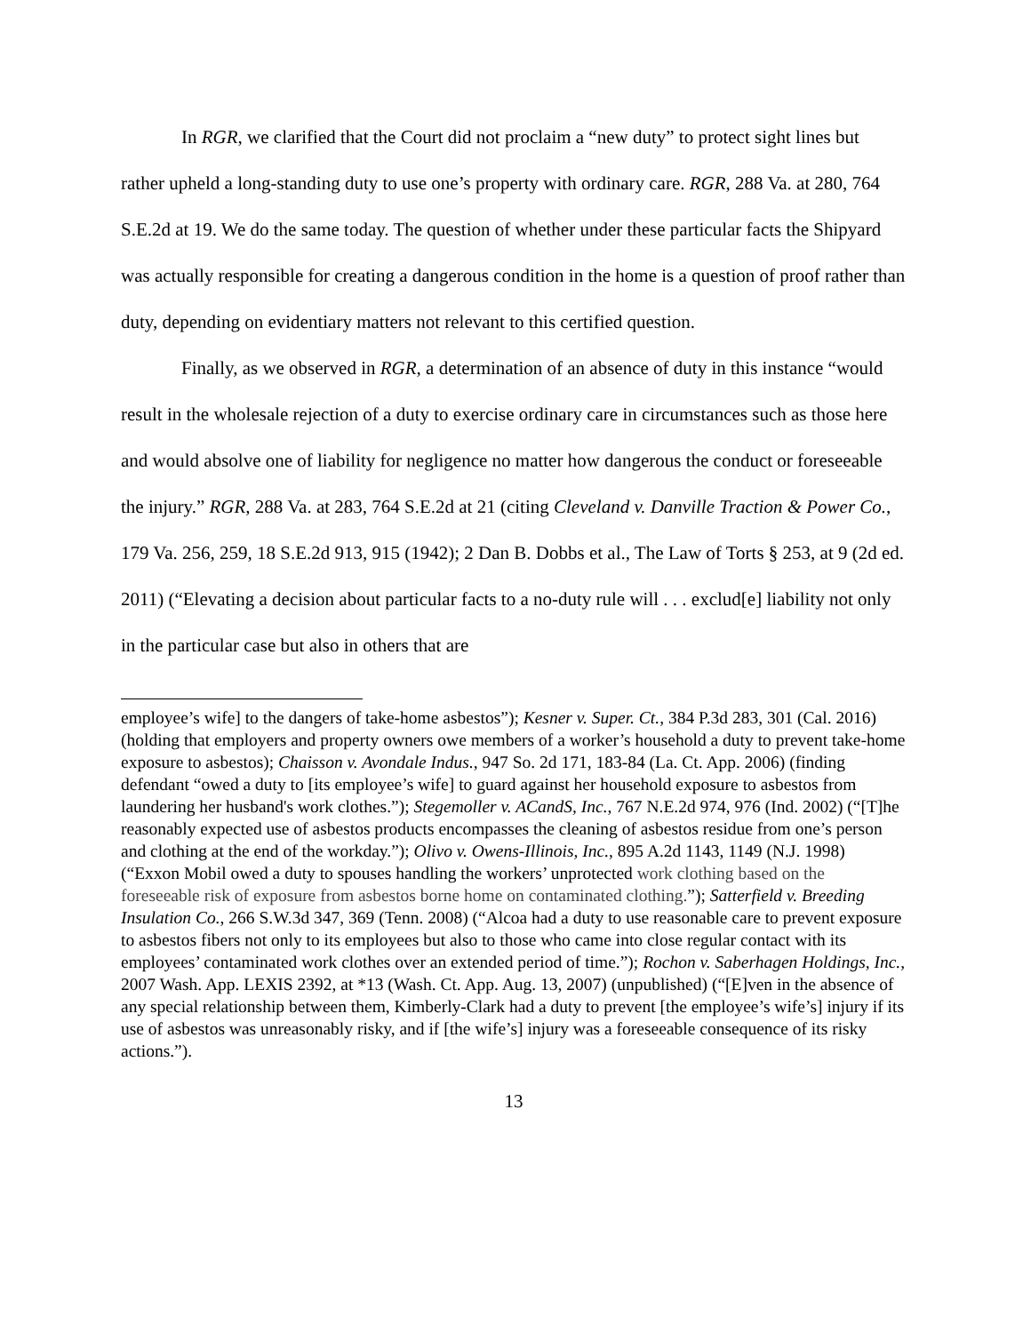In RGR, we clarified that the Court did not proclaim a “new duty” to protect sight lines but rather upheld a long-standing duty to use one’s property with ordinary care. RGR, 288 Va. at 280, 764 S.E.2d at 19. We do the same today. The question of whether under these particular facts the Shipyard was actually responsible for creating a dangerous condition in the home is a question of proof rather than duty, depending on evidentiary matters not relevant to this certified question.
Finally, as we observed in RGR, a determination of an absence of duty in this instance “would result in the wholesale rejection of a duty to exercise ordinary care in circumstances such as those here and would absolve one of liability for negligence no matter how dangerous the conduct or foreseeable the injury.” RGR, 288 Va. at 283, 764 S.E.2d at 21 (citing Cleveland v. Danville Traction & Power Co., 179 Va. 256, 259, 18 S.E.2d 913, 915 (1942); 2 Dan B. Dobbs et al., The Law of Torts § 253, at 9 (2d ed. 2011) (“Elevating a decision about particular facts to a no-duty rule will . . . exclud[e] liability not only in the particular case but also in others that are
employee’s wife] to the dangers of take-home asbestos”); Kesner v. Super. Ct., 384 P.3d 283, 301 (Cal. 2016) (holding that employers and property owners owe members of a worker’s household a duty to prevent take-home exposure to asbestos); Chaisson v. Avondale Indus., 947 So. 2d 171, 183-84 (La. Ct. App. 2006) (finding defendant “owed a duty to [its employee’s wife] to guard against her household exposure to asbestos from laundering her husband's work clothes.”); Stegemoller v. ACandS, Inc., 767 N.E.2d 974, 976 (Ind. 2002) (“[T]he reasonably expected use of asbestos products encompasses the cleaning of asbestos residue from one’s person and clothing at the end of the workday.”); Olivo v. Owens-Illinois, Inc., 895 A.2d 1143, 1149 (N.J. 1998) (“Exxon Mobil owed a duty to spouses handling the workers’ unprotected work clothing based on the foreseeable risk of exposure from asbestos borne home on contaminated clothing.”); Satterfield v. Breeding Insulation Co., 266 S.W.3d 347, 369 (Tenn. 2008) (“Alcoa had a duty to use reasonable care to prevent exposure to asbestos fibers not only to its employees but also to those who came into close regular contact with its employees’ contaminated work clothes over an extended period of time.”); Rochon v. Saberhagen Holdings, Inc., 2007 Wash. App. LEXIS 2392, at *13 (Wash. Ct. App. Aug. 13, 2007) (unpublished) (“[E]ven in the absence of any special relationship between them, Kimberly-Clark had a duty to prevent [the employee’s wife’s] injury if its use of asbestos was unreasonably risky, and if [the wife’s] injury was a foreseeable consequence of its risky actions.”).
13